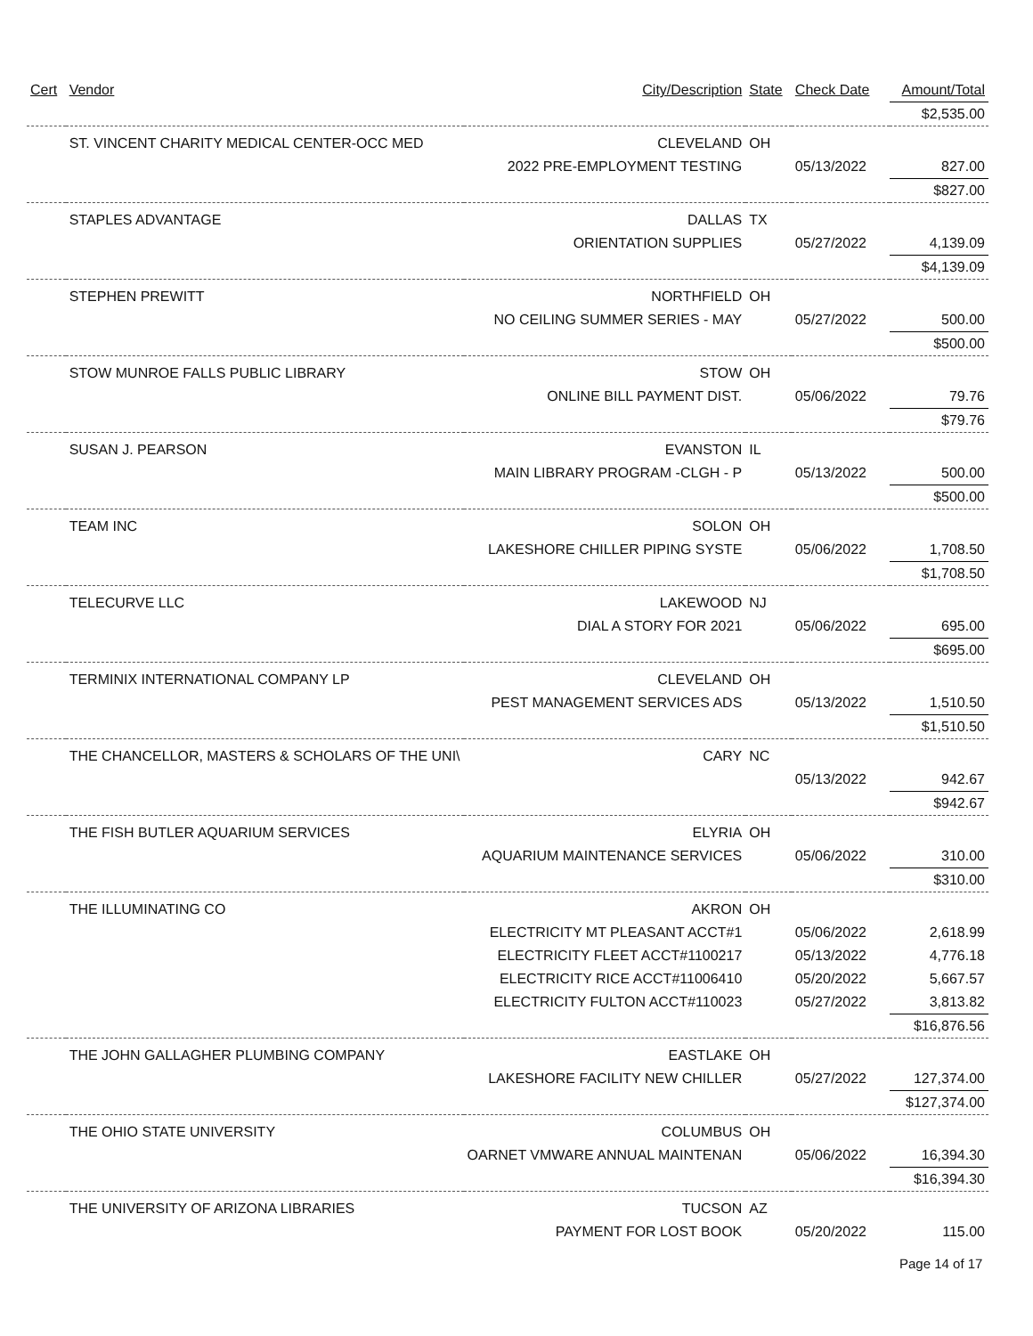| Cert | Vendor | City/Description | State | Check Date | Amount/Total |
| --- | --- | --- | --- | --- | --- |
| | | | | | $2,535.00 |
| | ST. VINCENT CHARITY MEDICAL CENTER-OCC MED | CLEVELAND | OH | | |
| | | 2022 PRE-EMPLOYMENT TESTING | | 05/13/2022 | 827.00 |
| | | | | | $827.00 |
| | STAPLES ADVANTAGE | DALLAS | TX | | |
| | | ORIENTATION SUPPLIES | | 05/27/2022 | 4,139.09 |
| | | | | | $4,139.09 |
| | STEPHEN PREWITT | NORTHFIELD | OH | | |
| | | NO CEILING SUMMER SERIES - MAY | | 05/27/2022 | 500.00 |
| | | | | | $500.00 |
| | STOW MUNROE FALLS PUBLIC LIBRARY | STOW | OH | | |
| | | ONLINE BILL PAYMENT DIST. | | 05/06/2022 | 79.76 |
| | | | | | $79.76 |
| | SUSAN J. PEARSON | EVANSTON | IL | | |
| | | MAIN LIBRARY PROGRAM -CLGH - P | | 05/13/2022 | 500.00 |
| | | | | | $500.00 |
| | TEAM INC | SOLON | OH | | |
| | | LAKESHORE CHILLER PIPING SYSTE | | 05/06/2022 | 1,708.50 |
| | | | | | $1,708.50 |
| | TELECURVE LLC | LAKEWOOD | NJ | | |
| | | DIAL A STORY FOR 2021 | | 05/06/2022 | 695.00 |
| | | | | | $695.00 |
| | TERMINIX INTERNATIONAL COMPANY LP | CLEVELAND | OH | | |
| | | PEST MANAGEMENT SERVICES ADS | | 05/13/2022 | 1,510.50 |
| | | | | | $1,510.50 |
| | THE CHANCELLOR, MASTERS & SCHOLARS OF THE UNI\ | CARY | NC | | |
| | | | | 05/13/2022 | 942.67 |
| | | | | | $942.67 |
| | THE FISH BUTLER AQUARIUM SERVICES | ELYRIA | OH | | |
| | | AQUARIUM MAINTENANCE SERVICES | | 05/06/2022 | 310.00 |
| | | | | | $310.00 |
| | THE ILLUMINATING CO | AKRON | OH | | |
| | | ELECTRICITY MT PLEASANT ACCT#1 | | 05/06/2022 | 2,618.99 |
| | | ELECTRICITY FLEET ACCT#1100217 | | 05/13/2022 | 4,776.18 |
| | | ELECTRICITY RICE ACCT#11006410 | | 05/20/2022 | 5,667.57 |
| | | ELECTRICITY FULTON ACCT#110023 | | 05/27/2022 | 3,813.82 |
| | | | | | $16,876.56 |
| | THE JOHN GALLAGHER PLUMBING COMPANY | EASTLAKE | OH | | |
| | | LAKESHORE FACILITY NEW CHILLER | | 05/27/2022 | 127,374.00 |
| | | | | | $127,374.00 |
| | THE OHIO STATE UNIVERSITY | COLUMBUS | OH | | |
| | | OARNET VMWARE ANNUAL MAINTENAN | | 05/06/2022 | 16,394.30 |
| | | | | | $16,394.30 |
| | THE UNIVERSITY OF ARIZONA LIBRARIES | TUCSON | AZ | | |
| | | PAYMENT FOR LOST BOOK | | 05/20/2022 | 115.00 |
Page 14 of 17